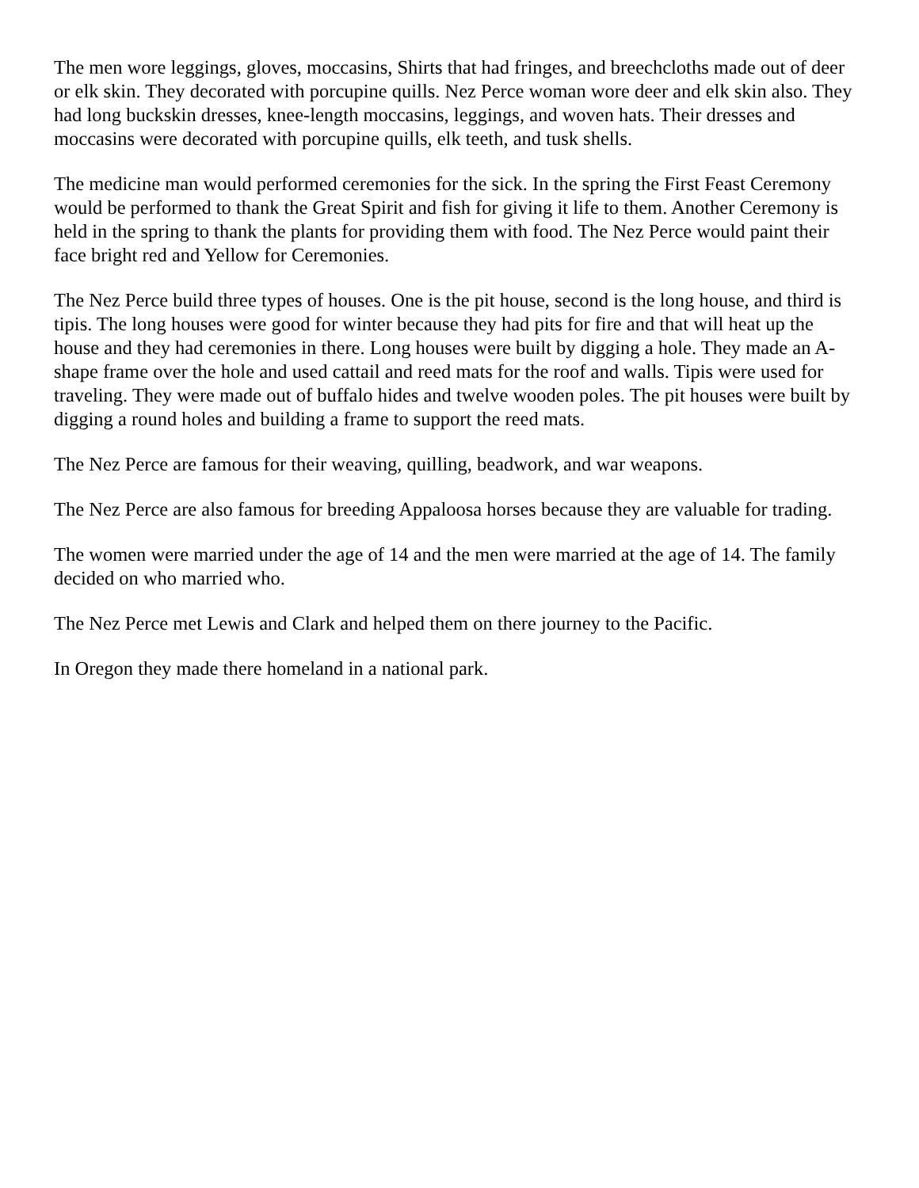The men wore leggings, gloves, moccasins, Shirts that had fringes, and breechcloths made out of deer or elk skin. They decorated with porcupine quills. Nez Perce woman wore deer and elk skin also. They had long buckskin dresses, knee-length moccasins, leggings, and woven hats. Their dresses and moccasins were decorated with porcupine quills, elk teeth, and tusk shells.
The medicine man would performed ceremonies for the sick. In the spring the First Feast Ceremony would be performed to thank the Great Spirit and fish for giving it life to them. Another Ceremony is held in the spring to thank the plants for providing them with food. The Nez Perce would paint their face bright red and Yellow for Ceremonies.
The Nez Perce build three types of houses. One is the pit house, second is the long house, and third is tipis. The long houses were good for winter because they had pits for fire and that will heat up the house and they had ceremonies in there. Long houses were built by digging a hole. They made an A-shape frame over the hole and used cattail and reed mats for the roof and walls. Tipis were used for traveling. They were made out of buffalo hides and twelve wooden poles. The pit houses were built by digging a round holes and building a frame to support the reed mats.
The Nez Perce are famous for their weaving, quilling, beadwork, and war weapons.
The Nez Perce are also famous for breeding Appaloosa horses because they are valuable for trading.
The women were married under the age of 14 and the men were married at the age of 14. The family decided on who married who.
The Nez Perce met Lewis and Clark and helped them on there journey to the Pacific.
In Oregon they made there homeland in a national park.